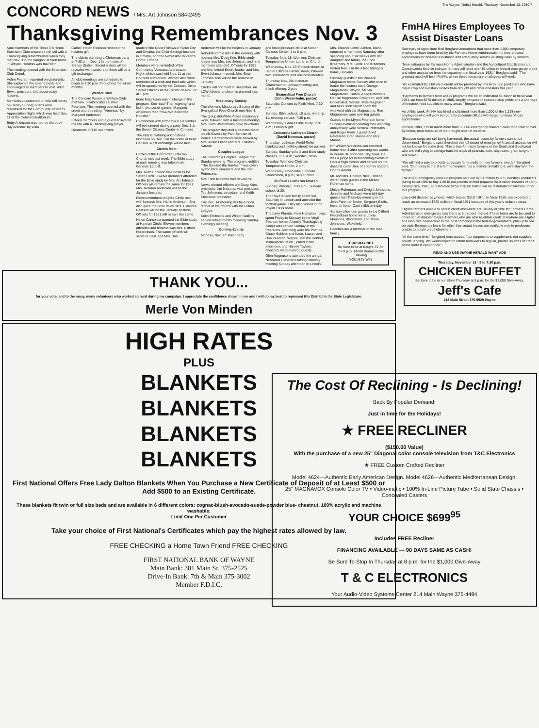CONCORD NEWS / Mrs. Art Johnson 584-2495
The Wayne (Nebr.) Herald, Thursday, November 13, 1980 7
Thanksgiving Remembrances Nov. 3
Nine members of the Three C's Home Extension Club answered roll call with a Thanksgiving remembrance when they met Nov. 3 in the Vaughn Benson home in Wayne. Hostess was Ina Rieth.
The meeting opened with the Extension Club Creed.
Helen Pearson reported on citizenship. She explained the amendments and encouraged all members to vote. Alice Erwin, president, told about study lessons.
Members volunteered to help sell honey on Honey Sunday. Plans were discussed for the Community Veterans Appreciation Night, which was held Nov. 11 at the Concord auditorium.
Betty Anderson reported on the book "My Antonia" by Willa
Cather. Helen Pearson received the hostess gift.
The club is planning a Christmas party at 7:30 p.m. Dec. 1 in the home of Shirley Stohler. Secret sisters will be revealed with cards, and there will be a gift exchange.
All club meetings are scheduled to begin at 7:30 p.m. throughout the winter months.
Welfare Club
The Concord Womens Welfare Club met Nov. 5 with hostess Esther Peterson. The meeting opened with the creed and a reading, "America," by Margaret Anderson.
Fifteen members and a guest answered roll call with a Thanksgiving prayer.
Donations of $10 each were
made to the Good Fellows in Sioux City and Omaha, the Child Savings Institute in Omaha, and the Nebraska Children's Home, Omaha.
Members were reminded of the Community Veterans Appreciation Night, which was held Nov. 11 at the Concord auditorium. Women also were reminded of a craft and food sale which will be sponsored by the Concord-Dixon Senior Citizens at the Center on Nov. 22 at 1 p.m.
Irene Magnuson was in charge of the program. She read "Thanksgiving" and led in two pencil games. Margaret Anderson read "How We Killed the Rooster."
Clubwomen with birthdays in December will be honored during a party Dec. 1 at the Senior Citizens Center in Concord.
The club is planning a Christmas luncheon on Dec. 3 in the home of Irene Hanson. A gift exchange will be held.
Circles Meet
Circles of the Concordia Lutheran Church met last week. The Bible study at each meeting was taken from Genesis 11: 1-9.
Mrs. Keith Erickson was hostess for Sarah Circle. Twelve members attended for the Bible study by Mrs. Art Johnson. Officers will remain the same for 1981. Mrs. Norman Anderson will be the January hostess.
Eleven members of Lydia Circle met with hostess Mrs. Harlin Anderson. She also gave the Bible study. Mrs. Clarence Pearson will be the January hostess. Officers for 1981 will remain the same.
Helen Carlson presented the Bible study at Hannah Circle. Eleven members attended and hostess was Mrs. Clifford Fredrickson. The same officers will serve in 1981 and Mrs. Bob
Anderson will be the hostess in January.
Rebekah Circle met in the evening with hostess Mrs. Doug Krie. Bible study leader was Mrs. Lee Johnson, and nine members attended. Officers for 1981 are Mrs. Verdel Erwin, leader, and Mrs. Evert Johnson, record. Mrs. Evert Johnson also will be the hostess in January.
Circles will not meet in December. An LCW Advent luncheon is planned that month.
Missionary Society
The Womens Missionary Society of the Evangelical Free Church met Nov. 4.
The group did White Cross missionary work, followed with a business meeting. Mrs. John Westerholm gave devotions.
The program included a demonstration on silk flowers by Pam Schram of Ponca. Refreshments were served by Mrs. Arden Olson and Mrs. Clayton Kardell.
Couples League
The Concordia Couples League met Sunday evening. The program, entitled "The Soil and the Harvest," was given by the Rich Kraemers and the Iner Petersons.
Mrs. Rich Kraemer had devotions.
Newly elected officers are Doug Kries, president; Jim Nelsons, vice president; Ted Johnsons, secretary; and Keith Ericksons, treasurer.
The Dec. 14 meeting will be a noon dinner at the church with the Luther League.
Keith Ericksons and Winton Wallins served refreshments following Sunday evening's meeting.
Coming Events
Monday, Nov. 17: Paint party
and blood pressure clinic at Senior Citizens Center, 2 to 5 p.m.
Tuesday, Nov. 18: Womens Christian Temperance Union, Lutheran Church.
Wednesday, Nov. 19: Potluck dinner at Senior Citizens Center, noon, followed with sermonette and business meeting.
Thursday, Nov. 20: Lutheran Churchwomen annual meeting and thank offering, 2 p.m.
Evangelical Free Church
(John Westerholm, pastor)
Saturday: Concert by Faith Alive, 7:30 p.m.
Sunday: Bible school, 10 a.m.; worship, 11; evening service, 7:30 p.m.
Wednesday: Ladies Bible study, 9:30 a.m.; Family Night.
Concordia Lutheran Church
(David Newman, pastor)
Thursday: Lutheran World Relief blankets and clothing should be packed.
Sunday: Sunday school and Bible study classes, 9:30 a.m.; worship, 10:45.
Tuesday: Womens Christian Temperance Union, 2 p.m.
Wednesday: Concordia Lutheran Churchmen, 8 p.m.; senior choir, 8.
St. Paul's Lutheran Church
Sunday: Worship, 7:30 a.m., Sunday school, 8:30.
The Roy Hanson family spent last Saturday in Lincoln and attended the football game. They also visited in the Phyllis Dirks home.
The Larry Plumbs, New Hampton, Iowa, spent Friday to Monday in the Virgil Pearson home. A family Thanksgiving dinner was served Sunday at the Pearsons. Attending were the Plumbs, Chuck Sohlers and Kade, Laurel, and Don Pearson, Wayne, Marsha Holdorf, Minneapolis, Minn., joined in the afternoon, and Harvey Taylors, Concord, were evening guests.
Glen Magnusons attended the annual Nebraska Lutheran Outdoor Ministry meeting Sunday afternoon in Lincoln.
Mrs. Eleanor Lentz, Ashton, Idaho, returned to her home Saturday after spending about six weeks with her daughter and family, the Ervin Kraemers. Mrs. Lentz and Kraemers visited Nov. 2 in the Alfred Mangels home, Hoskins.
Birthday guests in the Wallace Magnuson home Sunday afternoon to honor the hostess were George Magnusons, Wayne, Melvin Magnusons, Carroll, Arvid Petersons, Denise Magnuson, Creighton, and Deb Bodenstedt, Wayne. Miss Magnuson and Miss Bodenstedt spent the weekend with the Magnusons. Ron Magnusons were evening guests.
Guests in the Myron Peterson home Sunday evening honoring their wedding anniversary were Verneal Petersons and Roger Kvols, Laurel, Arvid Petersons, Fred Manns and Rick Manns.
Dr. William Weiershauser returned home Nov. 4 after spending two weeks in Peoria, Ill. and Iowa City, Iowa. He was a judge for homecoming events at Peoria High School and served on the doctoral committee of a former student, Donna Arnold.
Mr. and Mrs. Charles Nies, Omaha, were Friday guests in the Melvin Puhrman home.
Melvin Puhrmans and Dwight Johnsons, Jennifer and Michael, were birthday guests last Thursday evening in the John Puhrman home. Sergeant Bluffs, Iowa, to honor Carri's fifth birthday.
Sunday afternoon guests in the Clifford Fredrickson home were Lowry Monsons, Bloomfield, and Thure Johnsons, Wakefield.
Peaches are a member of the rose family.
THURSDAY NITE
Be Sure to be at Kaup's TV for the 8 p.m. $1000 Bonus Bucks Drawing
YOU MAY WIN
THANK YOU...
for your vote, and to the many, many volunteers who worked so hard during my campaign. I appreciate the confidence shown in me and I will do my best to represent this District in the State Legislature.
Merle Von Minden
HIGH RATES
PLUS
BLANKETS
BLANKETS
BLANKETS
BLANKETS
First National Offers Free Lady Dalton Blankets When You Purchase a New Certificate of Deposit of at Least $500 or Add $500 to an Existing Certificate.
These blankets fit twin or full size beds and are available in 6 different colors: cognac-blush-avocado-suede-powder blue- chestnut. 100% acrylic and machine washable.
Limit One Per Customer
Take your choice of First National's Certificates which pay the highest rates allowed by law.
FREE CHECKING a Home Town Friend FREE CHECKING
FIRST NATIONAL BANK OF WAYNE
Main Bank: 301 Main St. 375-2525
Drive-In Bank: 7th & Main 375-3002
Member F.D.I.C.
FmHA Hires Employees To Assist Disaster Loans
Secretary of Agriculture Bob Bergland announced that more than 1,000 temporary employees have been hired by the Farmers Home Administration to help process applications for disaster assistance and adequately service existing loans by farmers.
"New estimates by Farmers Home Administration and the Agricultural Stabilization and Conservation Service indicate farmers will need over $6 billion in federal emergency credit and other assistance from the department in fiscal year 1981," Bergland said. "The greatest need will be in FmHA, where these temporary employees will work.
"An estimated $5.1 billion in credit will be provided by FmHA to help producers who have major crop and livestock losses from drought and other disasters this year.
"Payments to farmers from ASCS programs will be an estimated $1 billion in fiscal year 1981, up from $270 million in 1980, largely because of reduced crop yields and a shortage of livestock feed supplies in many areas," Bergland said.
As of this week, FmHA has hired and trained more than 1,000 of the 1,228 new employees who will work temporarily at county offices with large numbers of loan applications.
In fiscal 1980, FmHA made more than 53,000 emergency disaster loans for a total of over $2 billion, most because of the drought and hot weather.
"Because crops are still being harvested, the actual losses by farmers cannot be determined," Bergland said, therefore the full extent of emergency financial assistance will not be known for some time. This is true for many farmers in the South and Southwest who are still trying to salvage hard-hit crops of peanuts, corn, soybeans, grain sorghum and cotton.
"We will find a way to provide adequate farm credit to meet farmers' needs," Bergland said. "Our policy is that if a farm enterprise has a chance of making it, we'll stay with the farmer."
The ASCS emergency feed aid program paid out $23.4 million to U.S. livestock producers during fiscal 1980 to buy 1.25 billion pounds of feed (equal to 22.3 million bushels of corn). During fiscal 1981, an estimated $250 to $300 million will be distributed to farmers under this program.
Low-yield disaster payments, which totaled $219 million in fiscal 1980, are expected to reach an estimated $720 million in fiscal 1981 because of this year's reduced crops.
Eligible farmers unable to obtain credit elsewhere are usually eligible for Farmers Home Administration emergency loss loans at 5 percent interest. These loans are to be used to cover actual disaster losses. Farmers who are able to obtain credit elsewhere are eligible at a loan rate comparable to the cost of money to the federal government, plus up to one percent. Emergency loans for other than actual losses are available only to producers unable to obtain credit elsewhere.
"At the same time," Bergland emphasized, "our purpose is to supplement, not supplant, private lending. We would expect to return borrowers to regular, private sources of credit at the earliest opportunity."
READ AND USE WAYNE HERALD WANT ADS
Thursday, November 13 - 5 to 7:30 p.m.
CHICKEN BUFFET
Be Sure to be in our Store Thursday at 8 p.m. for the $1,000 Give-Away.
Jeff's Cafe
212 Main Street 375-9929 Wayne
The Cost Of Reclining - Is Declining!
Back By Popular Demand!
Just in time for the Holidays!
★ FREE RECLINER
($150.00 Value)
With the purchase of a new 25" Diagonal color console television from T&C Electronics
★ FREE Custom Crafted Recliner
Model 4624—Authentic Early American Design. Model 4626—Authentic Mediterranean Design.
25" MAGNAVOX Console Color TV • Video-matic • 100% In-Line Picture Tube • Solid State Chassis • Concealed Casters
YOUR CHOICE $699<sup>95</sup>
Includes FREE Recliner
FINANCING AVAILABLE — 90 DAYS SAME AS CASH!
Be Sure To Stop In Thursday at 8 p.m. for the $1,000 Give-Away
T & C ELECTRONICS
Your Audio-Video Systems Center 214 Main Wayne 375-4484